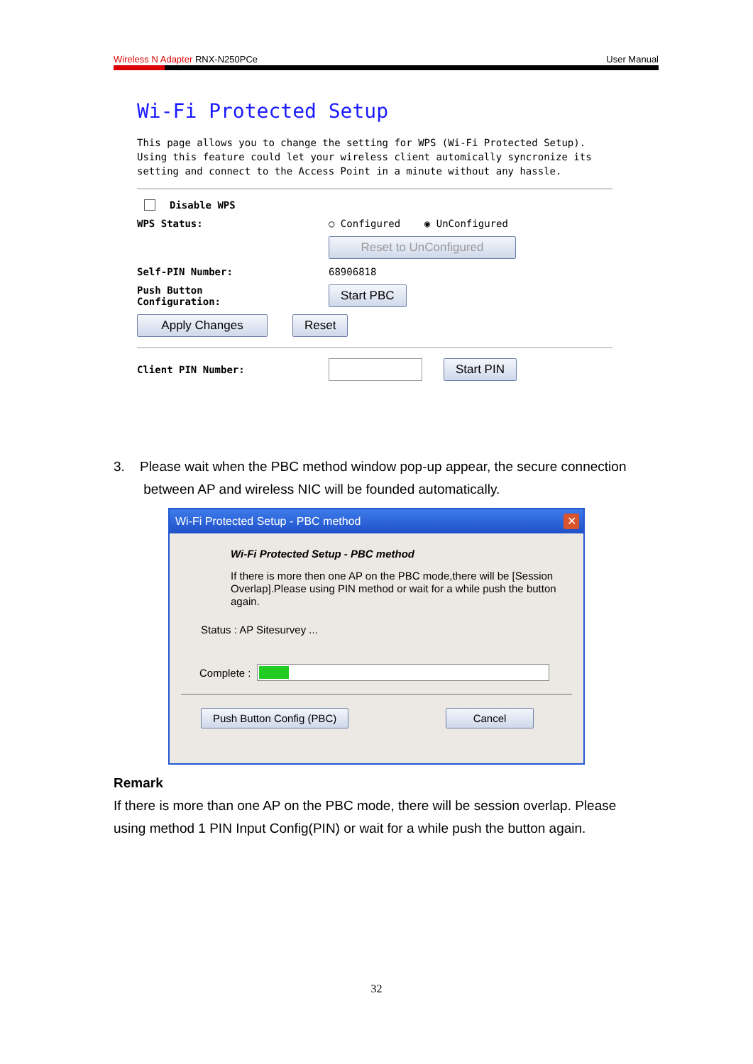Wireless N Adapter RNX-N250PCe User Manual
Wi-Fi Protected Setup
This page allows you to change the setting for WPS (Wi-Fi Protected Setup). Using this feature could let your wireless client automically syncronize its setting and connect to the Access Point in a minute without any hassle.
Disable WPS
WPS Status: ○ Configured ◉ UnConfigured
Reset to UnConfigured
Self-PIN Number: 68906818
Push Button
Configuration: Start PBC
Apply Changes Reset
Client PIN Number: Start PIN
3. Please wait when the PBC method window pop-up appear, the secure connection
between AP and wireless NIC will be founded automatically.
Wi-Fi Protected Setup - PBC method ✕
Wi-Fi Protected Setup - PBC method
If there is more then one AP on the PBC mode,there will be [Session Overlap].Please using PIN method or wait for a while push the button again.
Status : AP Sitesurvey ...
Complete :
Push Button Config (PBC) Cancel
Remark
If there is more than one AP on the PBC mode, there will be session overlap. Please using method 1 PIN Input Config(PIN) or wait for a while push the button again.
32